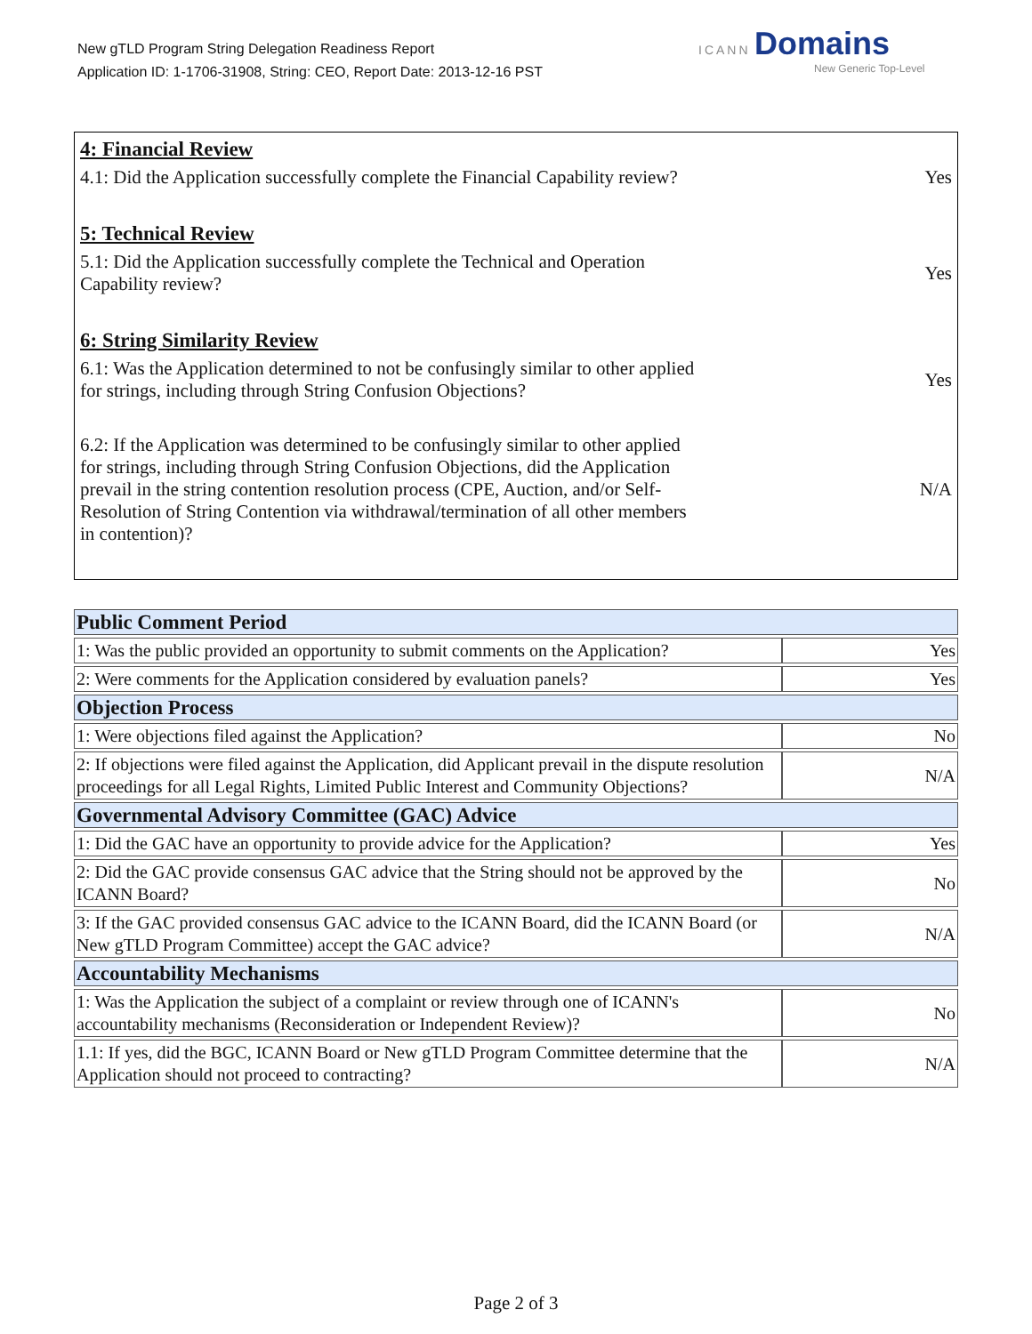New gTLD Program String Delegation Readiness Report
Application ID: 1-1706-31908, String: CEO, Report Date: 2013-12-16 PST
ICANN Domains
New Generic Top-Level
4: Financial Review
4.1: Did the Application successfully complete the Financial Capability review?
Yes
5: Technical Review
5.1: Did the Application successfully complete the Technical and Operation Capability review?
Yes
6: String Similarity Review
6.1: Was the Application determined to not be confusingly similar to other applied for strings, including through String Confusion Objections?
Yes
6.2: If the Application was determined to be confusingly similar to other applied for strings, including through String Confusion Objections, did the Application prevail in the string contention resolution process (CPE, Auction, and/or Self-Resolution of String Contention via withdrawal/termination of all other members in contention)?
N/A
| Public Comment Period | |
| 1: Was the public provided an opportunity to submit comments on the Application? | Yes |
| 2: Were comments for the Application considered by evaluation panels? | Yes |
| Objection Process | |
| 1: Were objections filed against the Application? | No |
| 2: If objections were filed against the Application, did Applicant prevail in the dispute resolution proceedings for all Legal Rights, Limited Public Interest and Community Objections? | N/A |
| Governmental Advisory Committee (GAC) Advice | |
| 1: Did the GAC have an opportunity to provide advice for the Application? | Yes |
| 2: Did the GAC provide consensus GAC advice that the String should not be approved by the ICANN Board? | No |
| 3: If the GAC provided consensus GAC advice to the ICANN Board, did the ICANN Board (or New gTLD Program Committee) accept the GAC advice? | N/A |
| Accountability Mechanisms | |
| 1: Was the Application the subject of a complaint or review through one of ICANN's accountability mechanisms (Reconsideration or Independent Review)? | No |
| 1.1: If yes, did the BGC, ICANN Board or New gTLD Program Committee determine that the Application should not proceed to contracting? | N/A |
Page 2 of 3